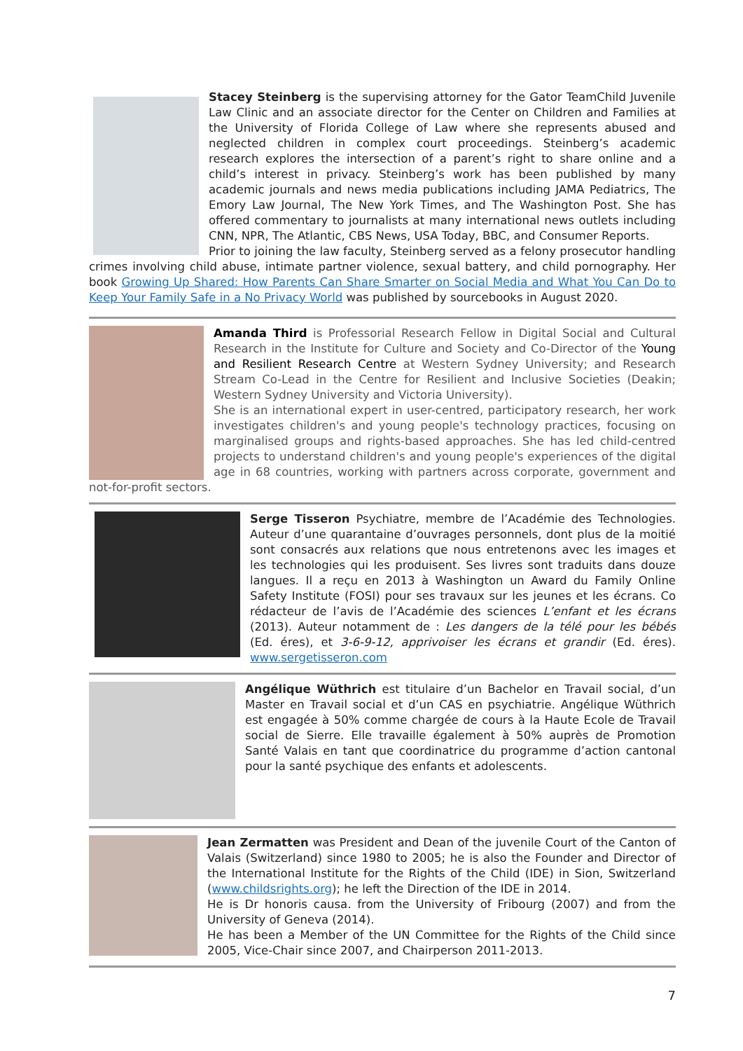Stacey Steinberg is the supervising attorney for the Gator TeamChild Juvenile Law Clinic and an associate director for the Center on Children and Families at the University of Florida College of Law where she represents abused and neglected children in complex court proceedings. Steinberg’s academic research explores the intersection of a parent’s right to share online and a child’s interest in privacy. Steinberg’s work has been published by many academic journals and news media publications including JAMA Pediatrics, The Emory Law Journal, The New York Times, and The Washington Post. She has offered commentary to journalists at many international news outlets including CNN, NPR, The Atlantic, CBS News, USA Today, BBC, and Consumer Reports.
Prior to joining the law faculty, Steinberg served as a felony prosecutor handling crimes involving child abuse, intimate partner violence, sexual battery, and child pornography. Her book Growing Up Shared: How Parents Can Share Smarter on Social Media and What You Can Do to Keep Your Family Safe in a No Privacy World was published by sourcebooks in August 2020.
Amanda Third is Professorial Research Fellow in Digital Social and Cultural Research in the Institute for Culture and Society and Co-Director of the Young and Resilient Research Centre at Western Sydney University; and Research Stream Co-Lead in the Centre for Resilient and Inclusive Societies (Deakin; Western Sydney University and Victoria University).
She is an international expert in user-centred, participatory research, her work investigates children's and young people's technology practices, focusing on marginalised groups and rights-based approaches. She has led child-centred projects to understand children's and young people's experiences of the digital age in 68 countries, working with partners across corporate, government and not-for-profit sectors.
Serge Tisseron Psychiatre, membre de l’Académie des Technologies. Auteur d’une quarantaine d’ouvrages personnels, dont plus de la moitié sont consacrés aux relations que nous entretenons avec les images et les technologies qui les produisent. Ses livres sont traduits dans douze langues. Il a reçu en 2013 à Washington un Award du Family Online Safety Institute (FOSI) pour ses travaux sur les jeunes et les écrans. Co rédacteur de l’avis de l’Académie des sciences L’enfant et les écrans (2013). Auteur notamment de : Les dangers de la télé pour les bébés (Ed. éres), et 3-6-9-12, apprivoiser les écrans et grandir (Ed. éres). www.sergetisseron.com
Angélique Wüthrich est titulaire d’un Bachelor en Travail social, d’un Master en Travail social et d’un CAS en psychiatrie. Angélique Wüthrich est engagée à 50% comme chargée de cours à la Haute Ecole de Travail social de Sierre. Elle travaille également à 50% auprès de Promotion Santé Valais en tant que coordinatrice du programme d’action cantonal pour la santé psychique des enfants et adolescents.
Jean Zermatten was President and Dean of the juvenile Court of the Canton of Valais (Switzerland) since 1980 to 2005; he is also the Founder and Director of the International Institute for the Rights of the Child (IDE) in Sion, Switzerland (www.childsrights.org); he left the Direction of the IDE in 2014.
He is Dr honoris causa. from the University of Fribourg (2007) and from the University of Geneva (2014).
He has been a Member of the UN Committee for the Rights of the Child since 2005, Vice-Chair since 2007, and Chairperson 2011-2013.
7